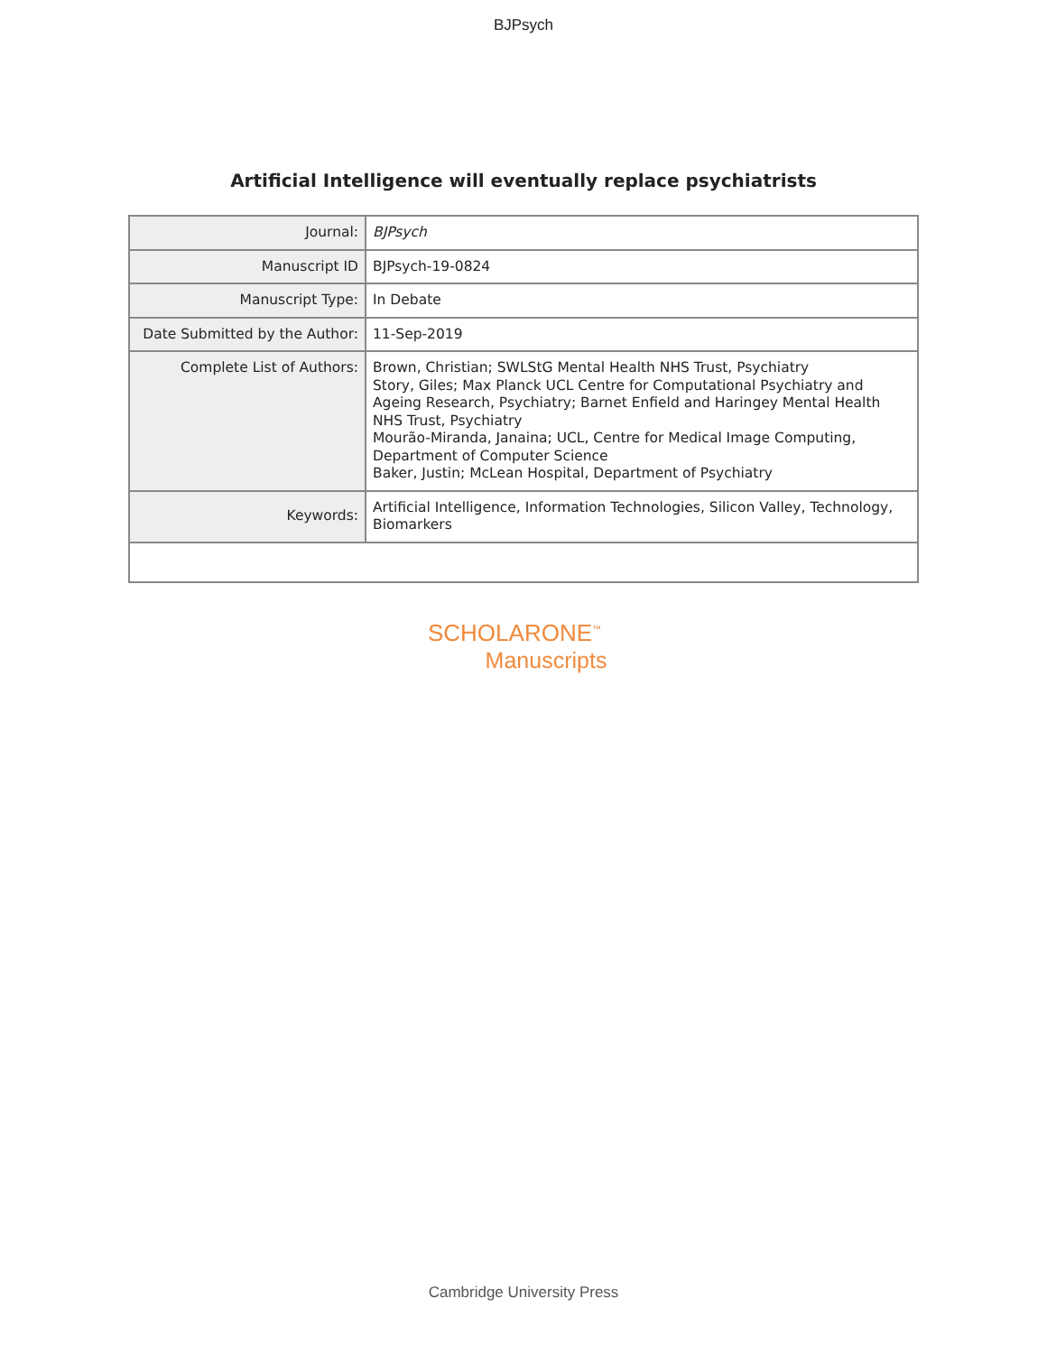BJPsych
Artificial Intelligence will eventually replace psychiatrists
| Journal: | BJPsych |
| Manuscript ID | BJPsych-19-0824 |
| Manuscript Type: | In Debate |
| Date Submitted by the Author: | 11-Sep-2019 |
| Complete List of Authors: | Brown, Christian; SWLStG Mental Health NHS Trust, Psychiatry Story, Giles; Max Planck UCL Centre for Computational Psychiatry and Ageing Research, Psychiatry; Barnet Enfield and Haringey Mental Health NHS Trust, Psychiatry Mourão-Miranda, Janaina; UCL, Centre for Medical Image Computing, Department of Computer Science Baker, Justin; McLean Hospital, Department of Psychiatry |
| Keywords: | Artificial Intelligence, Information Technologies, Silicon Valley, Technology, Biomarkers |
SCHOLARONE<sup>™</sup>
Manuscripts
Cambridge University Press